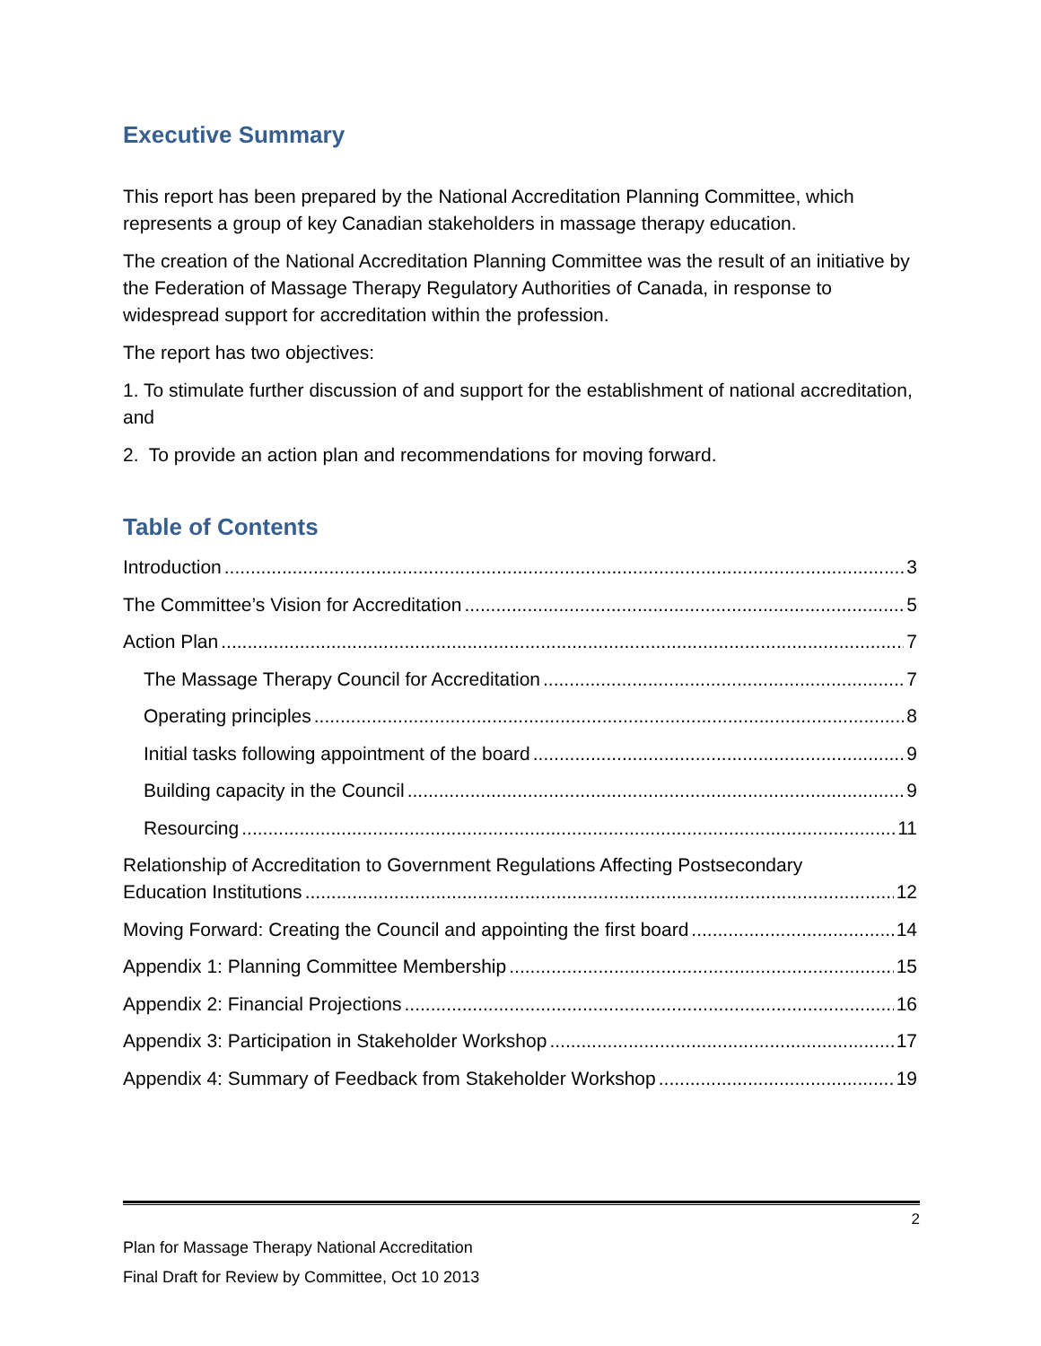Executive Summary
This report has been prepared by the National Accreditation Planning Committee, which represents a group of key Canadian stakeholders in massage therapy education.
The creation of the National Accreditation Planning Committee was the result of an initiative by the Federation of Massage Therapy Regulatory Authorities of Canada, in response to widespread support for accreditation within the profession.
The report has two objectives:
1. To stimulate further discussion of and support for the establishment of national accreditation, and
2. To provide an action plan and recommendations for moving forward.
Table of Contents
Introduction 3
The Committee’s Vision for Accreditation 5
Action Plan 7
The Massage Therapy Council for Accreditation 7
Operating principles 8
Initial tasks following appointment of the board 9
Building capacity in the Council 9
Resourcing 11
Relationship of Accreditation to Government Regulations Affecting Postsecondary
Education Institutions 12
Moving Forward: Creating the Council and appointing the first board 14
Appendix 1: Planning Committee Membership 15
Appendix 2: Financial Projections 16
Appendix 3: Participation in Stakeholder Workshop 17
Appendix 4: Summary of Feedback from Stakeholder Workshop 19
2
Plan for Massage Therapy National Accreditation
Final Draft for Review by Committee, Oct 10 2013